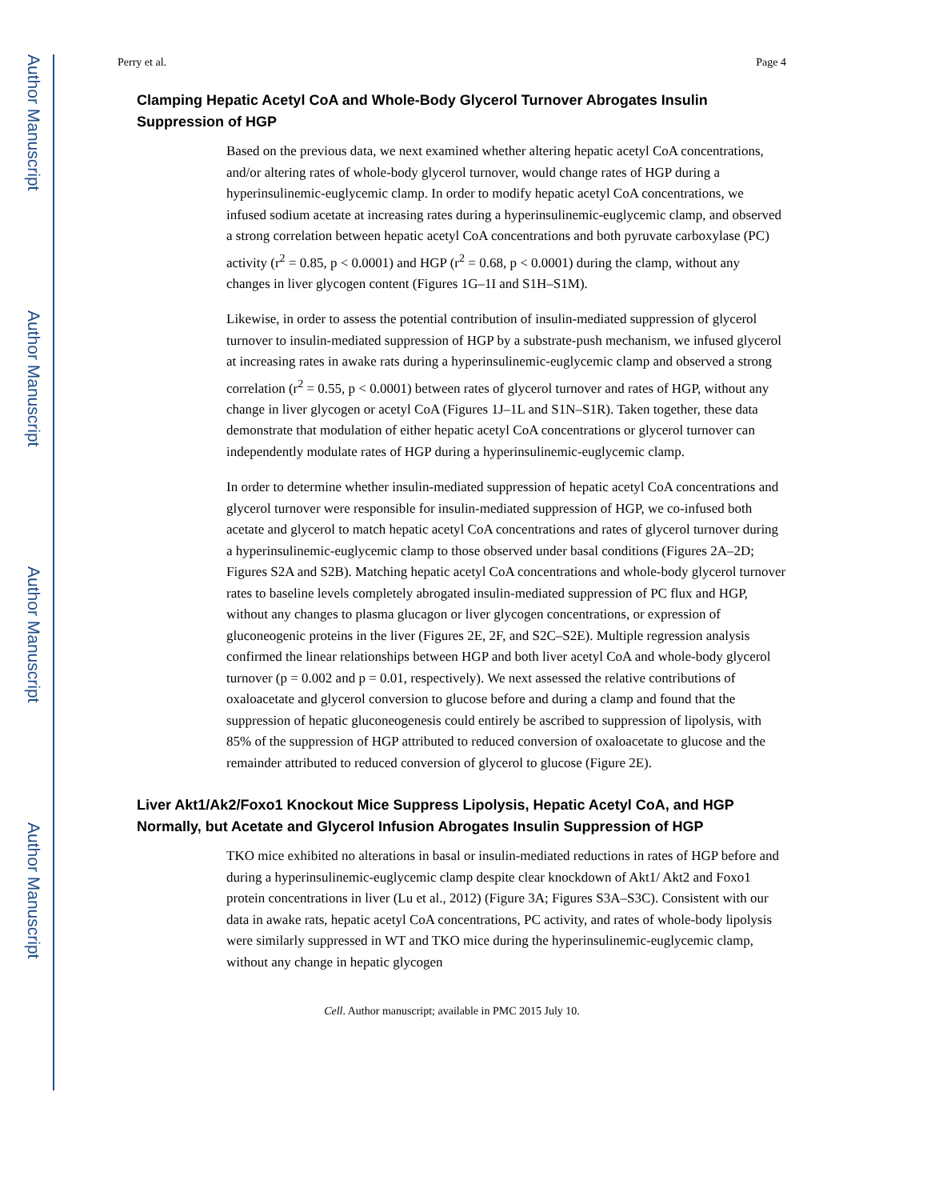Author Manuscript
Author Manuscript
Author Manuscript
Author Manuscript
Perry et al. Page 4
Clamping Hepatic Acetyl CoA and Whole-Body Glycerol Turnover Abrogates Insulin Suppression of HGP
Based on the previous data, we next examined whether altering hepatic acetyl CoA concentrations, and/or altering rates of whole-body glycerol turnover, would change rates of HGP during a hyperinsulinemic-euglycemic clamp. In order to modify hepatic acetyl CoA concentrations, we infused sodium acetate at increasing rates during a hyperinsulinemic-euglycemic clamp, and observed a strong correlation between hepatic acetyl CoA concentrations and both pyruvate carboxylase (PC) activity (r<sup>2</sup> = 0.85, p < 0.0001) and HGP (r<sup>2</sup> = 0.68, p < 0.0001) during the clamp, without any changes in liver glycogen content (Figures 1G–1I and S1H–S1M).
Likewise, in order to assess the potential contribution of insulin-mediated suppression of glycerol turnover to insulin-mediated suppression of HGP by a substrate-push mechanism, we infused glycerol at increasing rates in awake rats during a hyperinsulinemic-euglycemic clamp and observed a strong correlation (r<sup>2</sup> = 0.55, p < 0.0001) between rates of glycerol turnover and rates of HGP, without any change in liver glycogen or acetyl CoA (Figures 1J–1L and S1N–S1R). Taken together, these data demonstrate that modulation of either hepatic acetyl CoA concentrations or glycerol turnover can independently modulate rates of HGP during a hyperinsulinemic-euglycemic clamp.
In order to determine whether insulin-mediated suppression of hepatic acetyl CoA concentrations and glycerol turnover were responsible for insulin-mediated suppression of HGP, we co-infused both acetate and glycerol to match hepatic acetyl CoA concentrations and rates of glycerol turnover during a hyperinsulinemic-euglycemic clamp to those observed under basal conditions (Figures 2A–2D; Figures S2A and S2B). Matching hepatic acetyl CoA concentrations and whole-body glycerol turnover rates to baseline levels completely abrogated insulin-mediated suppression of PC flux and HGP, without any changes to plasma glucagon or liver glycogen concentrations, or expression of gluconeogenic proteins in the liver (Figures 2E, 2F, and S2C–S2E). Multiple regression analysis confirmed the linear relationships between HGP and both liver acetyl CoA and whole-body glycerol turnover (p = 0.002 and p = 0.01, respectively). We next assessed the relative contributions of oxaloacetate and glycerol conversion to glucose before and during a clamp and found that the suppression of hepatic gluconeogenesis could entirely be ascribed to suppression of lipolysis, with 85% of the suppression of HGP attributed to reduced conversion of oxaloacetate to glucose and the remainder attributed to reduced conversion of glycerol to glucose (Figure 2E).
Liver Akt1/Ak2/Foxo1 Knockout Mice Suppress Lipolysis, Hepatic Acetyl CoA, and HGP Normally, but Acetate and Glycerol Infusion Abrogates Insulin Suppression of HGP
TKO mice exhibited no alterations in basal or insulin-mediated reductions in rates of HGP before and during a hyperinsulinemic-euglycemic clamp despite clear knockdown of Akt1/ Akt2 and Foxo1 protein concentrations in liver (Lu et al., 2012) (Figure 3A; Figures S3A–S3C). Consistent with our data in awake rats, hepatic acetyl CoA concentrations, PC activity, and rates of whole-body lipolysis were similarly suppressed in WT and TKO mice during the hyperinsulinemic-euglycemic clamp, without any change in hepatic glycogen
Cell. Author manuscript; available in PMC 2015 July 10.